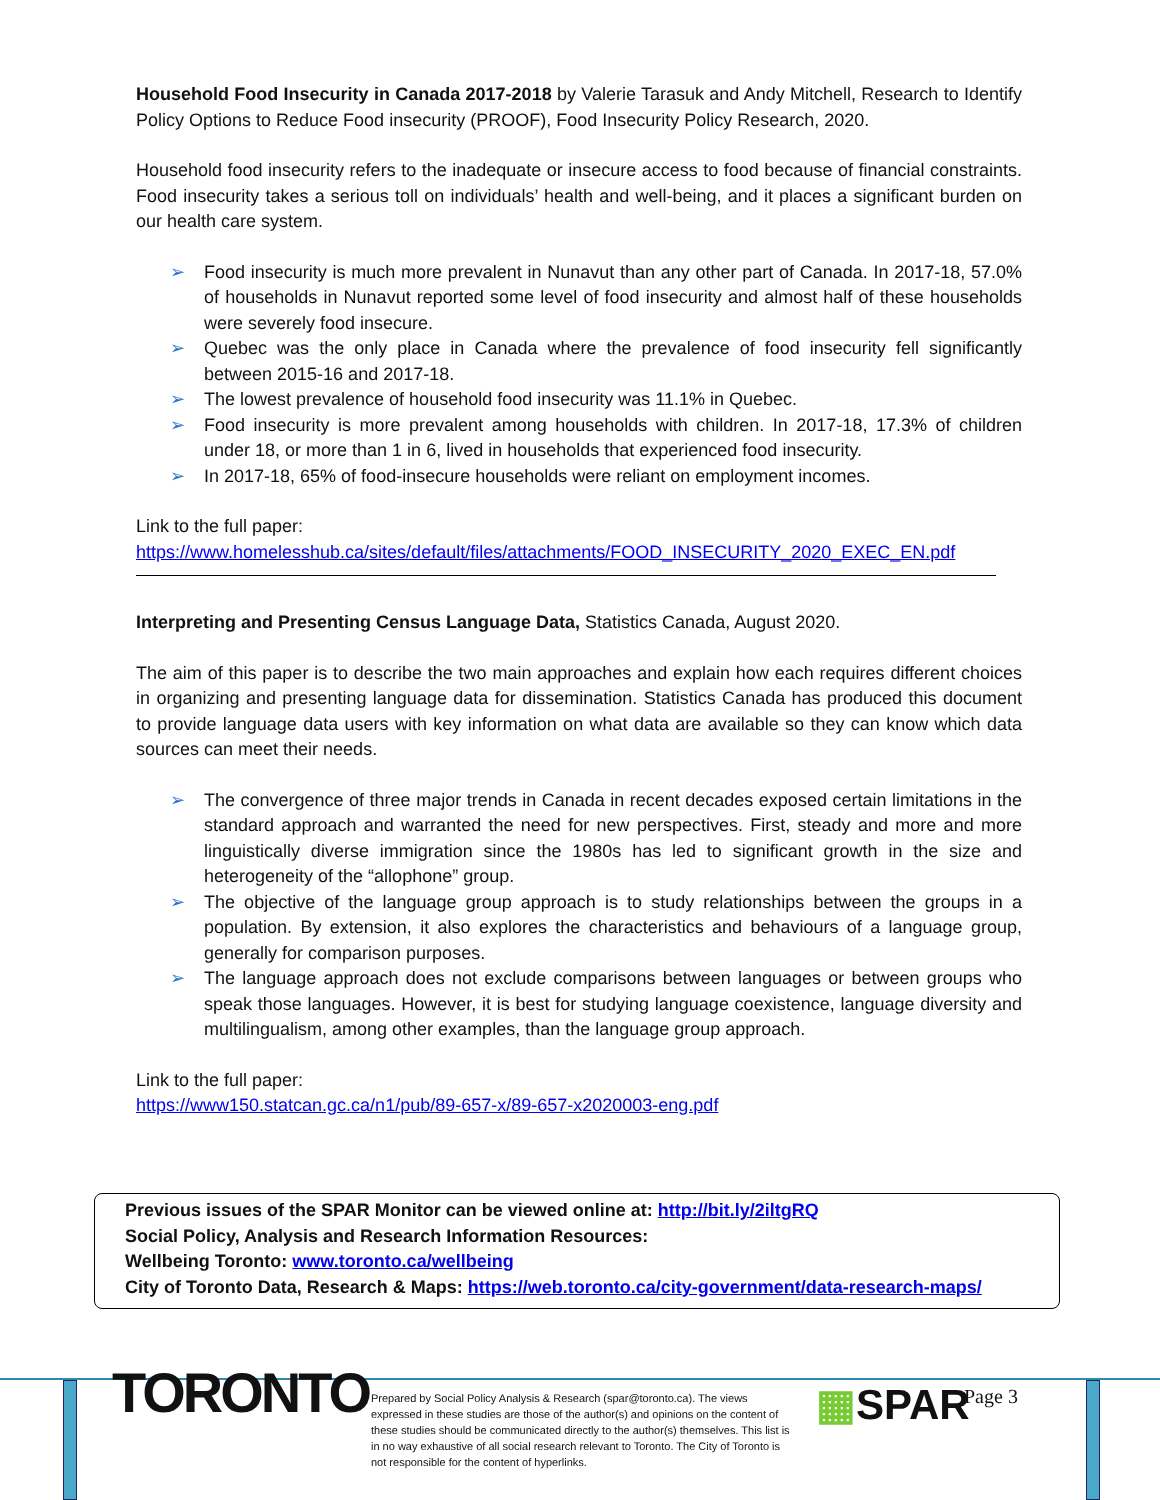Household Food Insecurity in Canada 2017-2018 by Valerie Tarasuk and Andy Mitchell, Research to Identify Policy Options to Reduce Food insecurity (PROOF), Food Insecurity Policy Research, 2020.
Household food insecurity refers to the inadequate or insecure access to food because of financial constraints. Food insecurity takes a serious toll on individuals’ health and well-being, and it places a significant burden on our health care system.
➢ Food insecurity is much more prevalent in Nunavut than any other part of Canada. In 2017-18, 57.0% of households in Nunavut reported some level of food insecurity and almost half of these households were severely food insecure.
➢ Quebec was the only place in Canada where the prevalence of food insecurity fell significantly between 2015-16 and 2017-18.
➢ The lowest prevalence of household food insecurity was 11.1% in Quebec.
➢ Food insecurity is more prevalent among households with children. In 2017-18, 17.3% of children under 18, or more than 1 in 6, lived in households that experienced food insecurity.
➢ In 2017-18, 65% of food-insecure households were reliant on employment incomes.
Link to the full paper:
https://www.homelesshub.ca/sites/default/files/attachments/FOOD_INSECURITY_2020_EXEC_EN.pdf
Interpreting and Presenting Census Language Data, Statistics Canada, August 2020.
The aim of this paper is to describe the two main approaches and explain how each requires different choices in organizing and presenting language data for dissemination. Statistics Canada has produced this document to provide language data users with key information on what data are available so they can know which data sources can meet their needs.
➢ The convergence of three major trends in Canada in recent decades exposed certain limitations in the standard approach and warranted the need for new perspectives. First, steady and more and more linguistically diverse immigration since the 1980s has led to significant growth in the size and heterogeneity of the “allophone” group.
➢ The objective of the language group approach is to study relationships between the groups in a population. By extension, it also explores the characteristics and behaviours of a language group, generally for comparison purposes.
➢ The language approach does not exclude comparisons between languages or between groups who speak those languages. However, it is best for studying language coexistence, language diversity and multilingualism, among other examples, than the language group approach.
Link to the full paper:
https://www150.statcan.gc.ca/n1/pub/89-657-x/89-657-x2020003-eng.pdf
Previous issues of the SPAR Monitor can be viewed online at: http://bit.ly/2iltgRQ
Social Policy, Analysis and Research Information Resources:
Wellbeing Toronto: www.toronto.ca/wellbeing
City of Toronto Data, Research & Maps: https://web.toronto.ca/city-government/data-research-maps/
TORONTO
Prepared by Social Policy Analysis & Research (spar@toronto.ca). The views expressed in these studies are those of the author(s) and opinions on the content of these studies should be communicated directly to the author(s) themselves. This list is in no way exhaustive of all social research relevant to Toronto. The City of Toronto is not responsible for the content of hyperlinks.
▦SPAR Page 3